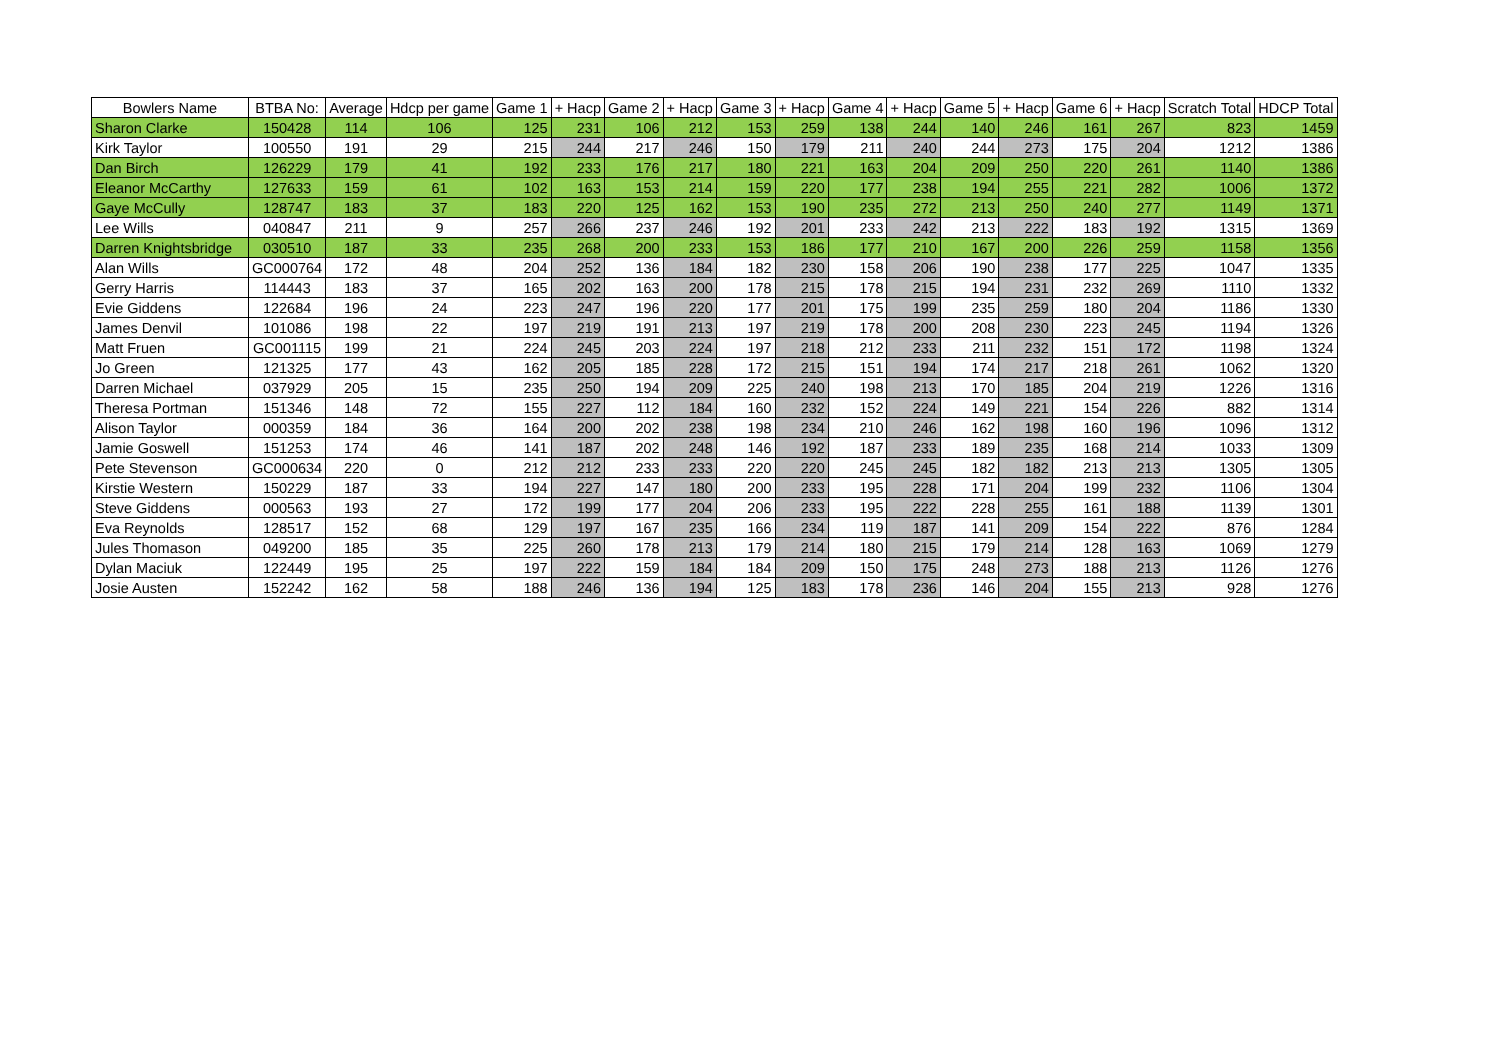| Bowlers Name | BTBA No: | Average | Hdcp per game | Game 1 | + Hacp | Game 2 | + Hacp | Game 3 | + Hacp | Game 4 | + Hacp | Game 5 | + Hacp | Game 6 | + Hacp | Scratch Total | HDCP Total |
| --- | --- | --- | --- | --- | --- | --- | --- | --- | --- | --- | --- | --- | --- | --- | --- | --- | --- |
| Sharon Clarke | 150428 | 114 | 106 | 125 | 231 | 106 | 212 | 153 | 259 | 138 | 244 | 140 | 246 | 161 | 267 | 823 | 1459 |
| Kirk Taylor | 100550 | 191 | 29 | 215 | 244 | 217 | 246 | 150 | 179 | 211 | 240 | 244 | 273 | 175 | 204 | 1212 | 1386 |
| Dan Birch | 126229 | 179 | 41 | 192 | 233 | 176 | 217 | 180 | 221 | 163 | 204 | 209 | 250 | 220 | 261 | 1140 | 1386 |
| Eleanor McCarthy | 127633 | 159 | 61 | 102 | 163 | 153 | 214 | 159 | 220 | 177 | 238 | 194 | 255 | 221 | 282 | 1006 | 1372 |
| Gaye McCully | 128747 | 183 | 37 | 183 | 220 | 125 | 162 | 153 | 190 | 235 | 272 | 213 | 250 | 240 | 277 | 1149 | 1371 |
| Lee Wills | 040847 | 211 | 9 | 257 | 266 | 237 | 246 | 192 | 201 | 233 | 242 | 213 | 222 | 183 | 192 | 1315 | 1369 |
| Darren Knightsbridge | 030510 | 187 | 33 | 235 | 268 | 200 | 233 | 153 | 186 | 177 | 210 | 167 | 200 | 226 | 259 | 1158 | 1356 |
| Alan Wills | GC000764 | 172 | 48 | 204 | 252 | 136 | 184 | 182 | 230 | 158 | 206 | 190 | 238 | 177 | 225 | 1047 | 1335 |
| Gerry Harris | 114443 | 183 | 37 | 165 | 202 | 163 | 200 | 178 | 215 | 178 | 215 | 194 | 231 | 232 | 269 | 1110 | 1332 |
| Evie Giddens | 122684 | 196 | 24 | 223 | 247 | 196 | 220 | 177 | 201 | 175 | 199 | 235 | 259 | 180 | 204 | 1186 | 1330 |
| James Denvil | 101086 | 198 | 22 | 197 | 219 | 191 | 213 | 197 | 219 | 178 | 200 | 208 | 230 | 223 | 245 | 1194 | 1326 |
| Matt Fruen | GC001115 | 199 | 21 | 224 | 245 | 203 | 224 | 197 | 218 | 212 | 233 | 211 | 232 | 151 | 172 | 1198 | 1324 |
| Jo Green | 121325 | 177 | 43 | 162 | 205 | 185 | 228 | 172 | 215 | 151 | 194 | 174 | 217 | 218 | 261 | 1062 | 1320 |
| Darren Michael | 037929 | 205 | 15 | 235 | 250 | 194 | 209 | 225 | 240 | 198 | 213 | 170 | 185 | 204 | 219 | 1226 | 1316 |
| Theresa Portman | 151346 | 148 | 72 | 155 | 227 | 112 | 184 | 160 | 232 | 152 | 224 | 149 | 221 | 154 | 226 | 882 | 1314 |
| Alison Taylor | 000359 | 184 | 36 | 164 | 200 | 202 | 238 | 198 | 234 | 210 | 246 | 162 | 198 | 160 | 196 | 1096 | 1312 |
| Jamie Goswell | 151253 | 174 | 46 | 141 | 187 | 202 | 248 | 146 | 192 | 187 | 233 | 189 | 235 | 168 | 214 | 1033 | 1309 |
| Pete Stevenson | GC000634 | 220 | 0 | 212 | 212 | 233 | 233 | 220 | 220 | 245 | 245 | 182 | 182 | 213 | 213 | 1305 | 1305 |
| Kirstie Western | 150229 | 187 | 33 | 194 | 227 | 147 | 180 | 200 | 233 | 195 | 228 | 171 | 204 | 199 | 232 | 1106 | 1304 |
| Steve Giddens | 000563 | 193 | 27 | 172 | 199 | 177 | 204 | 206 | 233 | 195 | 222 | 228 | 255 | 161 | 188 | 1139 | 1301 |
| Eva Reynolds | 128517 | 152 | 68 | 129 | 197 | 167 | 235 | 166 | 234 | 119 | 187 | 141 | 209 | 154 | 222 | 876 | 1284 |
| Jules Thomason | 049200 | 185 | 35 | 225 | 260 | 178 | 213 | 179 | 214 | 180 | 215 | 179 | 214 | 128 | 163 | 1069 | 1279 |
| Dylan Maciuk | 122449 | 195 | 25 | 197 | 222 | 159 | 184 | 184 | 209 | 150 | 175 | 248 | 273 | 188 | 213 | 1126 | 1276 |
| Josie Austen | 152242 | 162 | 58 | 188 | 246 | 136 | 194 | 125 | 183 | 178 | 236 | 146 | 204 | 155 | 213 | 928 | 1276 |